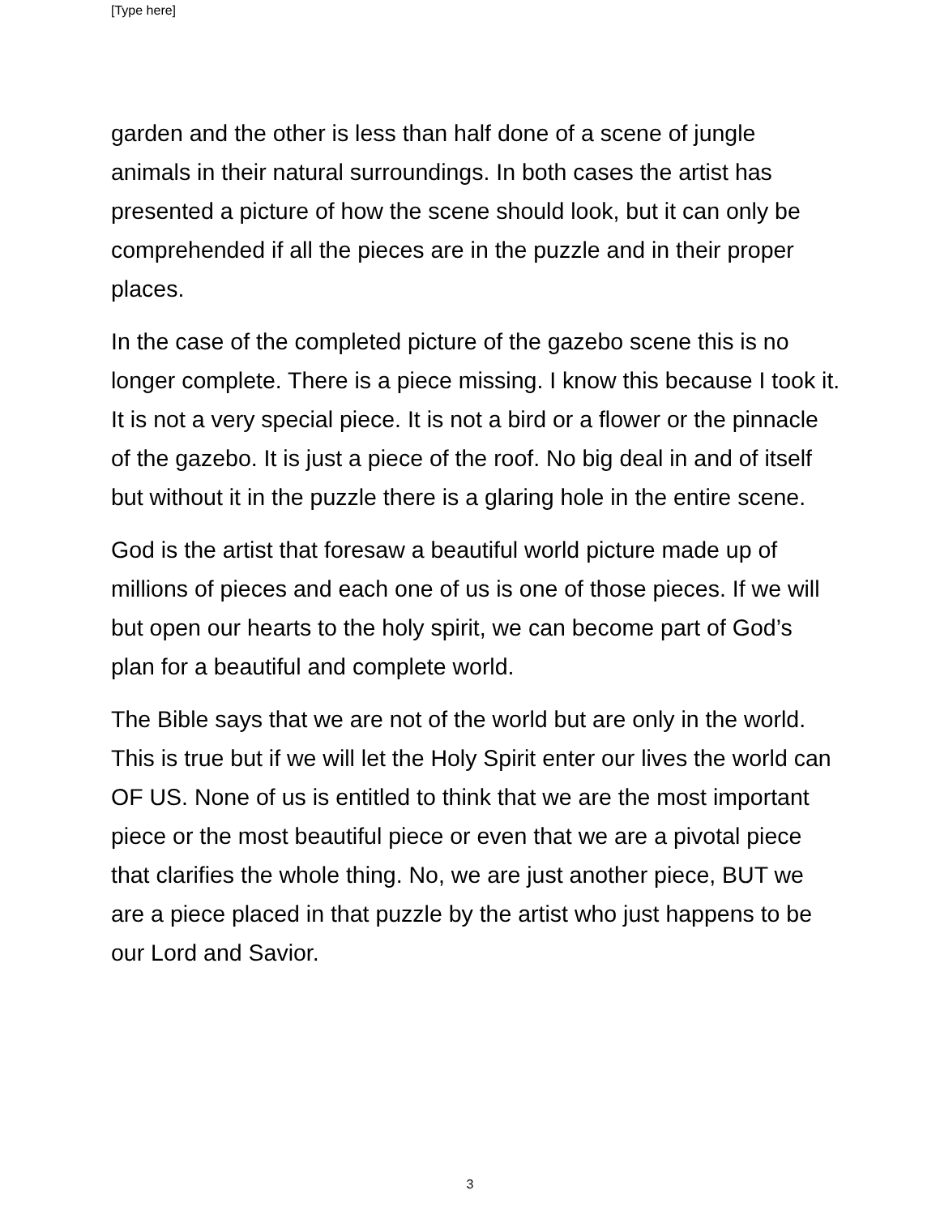[Type here]
garden and the other is less than half done of a scene of jungle animals in their natural surroundings. In both cases the artist has presented a picture of how the scene should look, but it can only be comprehended if all the pieces are in the puzzle and in their proper places.
In the case of the completed picture of the gazebo scene this is no longer complete. There is a piece missing. I know this because I took it. It is not a very special piece. It is not a bird or a flower or the pinnacle of the gazebo. It is just a piece of the roof. No big deal in and of itself but without it in the puzzle there is a glaring hole in the entire scene.
God is the artist that foresaw a beautiful world picture made up of millions of pieces and each one of us is one of those pieces. If we will but open our hearts to the holy spirit, we can become part of God’s plan for a beautiful and complete world.
The Bible says that we are not of the world but are only in the world. This is true but if we will let the Holy Spirit enter our lives the world can OF US. None of us is entitled to think that we are the most important piece or the most beautiful piece or even that we are a pivotal piece that clarifies the whole thing. No, we are just another piece, BUT we are a piece placed in that puzzle by the artist who just happens to be our Lord and Savior.
3